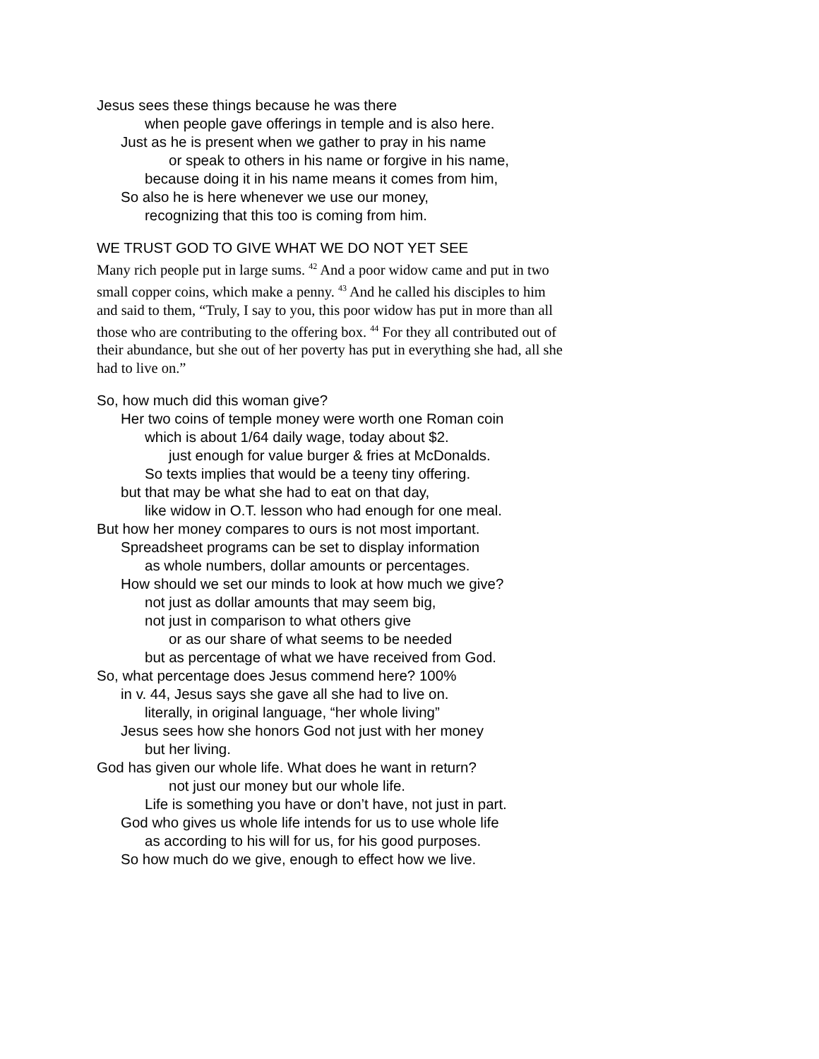Jesus sees these things because he was there
when people gave offerings in temple and is also here.
Just as he is present when we gather to pray in his name
or speak to others in his name or forgive in his name,
because doing it in his name means it comes from him,
So also he is here whenever we use our money,
recognizing that this too is coming from him.
WE TRUST GOD TO GIVE WHAT WE DO NOT YET SEE
Many rich people put in large sums. <sup>42</sup> And a poor widow came and put in two small copper coins, which make a penny. <sup>43</sup> And he called his disciples to him and said to them, “Truly, I say to you, this poor widow has put in more than all those who are contributing to the offering box. <sup>44</sup> For they all contributed out of their abundance, but she out of her poverty has put in everything she had, all she had to live on.”
So, how much did this woman give?
Her two coins of temple money were worth one Roman coin
which is about 1/64 daily wage, today about $2.
just enough for value burger & fries at McDonalds.
So texts implies that would be a teeny tiny offering.
but that may be what she had to eat on that day,
like widow in O.T. lesson who had enough for one meal.
But how her money compares to ours is not most important.
Spreadsheet programs can be set to display information
as whole numbers, dollar amounts or percentages.
How should we set our minds to look at how much we give?
not just as dollar amounts that may seem big,
not just in comparison to what others give
or as our share of what seems to be needed
but as percentage of what we have received from God.
So, what percentage does Jesus commend here? 100%
in v. 44, Jesus says she gave all she had to live on.
literally, in original language, “her whole living”
Jesus sees how she honors God not just with her money
but her living.
God has given our whole life. What does he want in return?
not just our money but our whole life.
Life is something you have or don’t have, not just in part.
God who gives us whole life intends for us to use whole life
as according to his will for us, for his good purposes.
So how much do we give, enough to effect how we live.